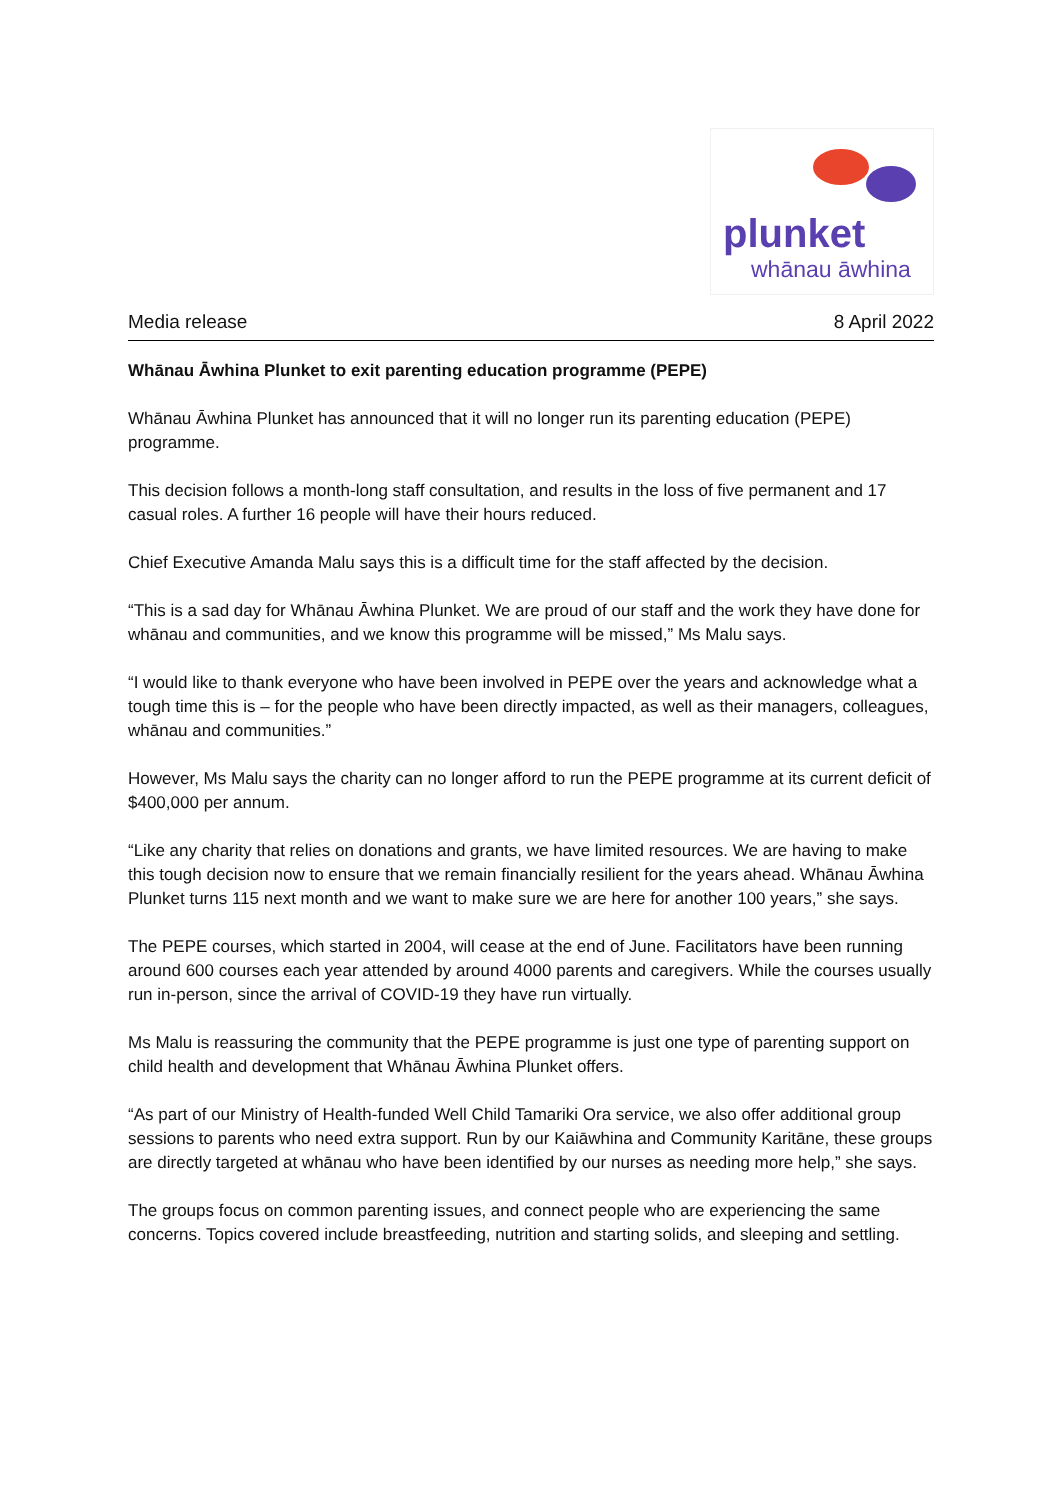plunket
whānau āwhina
Media release 8 April 2022
Whānau Āwhina Plunket to exit parenting education programme (PEPE)
Whānau Āwhina Plunket has announced that it will no longer run its parenting education (PEPE) programme.
This decision follows a month-long staff consultation, and results in the loss of five permanent and 17 casual roles. A further 16 people will have their hours reduced.
Chief Executive Amanda Malu says this is a difficult time for the staff affected by the decision.
“This is a sad day for Whānau Āwhina Plunket. We are proud of our staff and the work they have done for whānau and communities, and we know this programme will be missed,” Ms Malu says.
“I would like to thank everyone who have been involved in PEPE over the years and acknowledge what a tough time this is – for the people who have been directly impacted, as well as their managers, colleagues, whānau and communities.”
However, Ms Malu says the charity can no longer afford to run the PEPE programme at its current deficit of $400,000 per annum.
“Like any charity that relies on donations and grants, we have limited resources. We are having to make this tough decision now to ensure that we remain financially resilient for the years ahead. Whānau Āwhina Plunket turns 115 next month and we want to make sure we are here for another 100 years,” she says.
The PEPE courses, which started in 2004, will cease at the end of June. Facilitators have been running around 600 courses each year attended by around 4000 parents and caregivers. While the courses usually run in-person, since the arrival of COVID-19 they have run virtually.
Ms Malu is reassuring the community that the PEPE programme is just one type of parenting support on child health and development that Whānau Āwhina Plunket offers.
“As part of our Ministry of Health-funded Well Child Tamariki Ora service, we also offer additional group sessions to parents who need extra support. Run by our Kaiāwhina and Community Karitāne, these groups are directly targeted at whānau who have been identified by our nurses as needing more help,” she says.
The groups focus on common parenting issues, and connect people who are experiencing the same concerns. Topics covered include breastfeeding, nutrition and starting solids, and sleeping and settling.